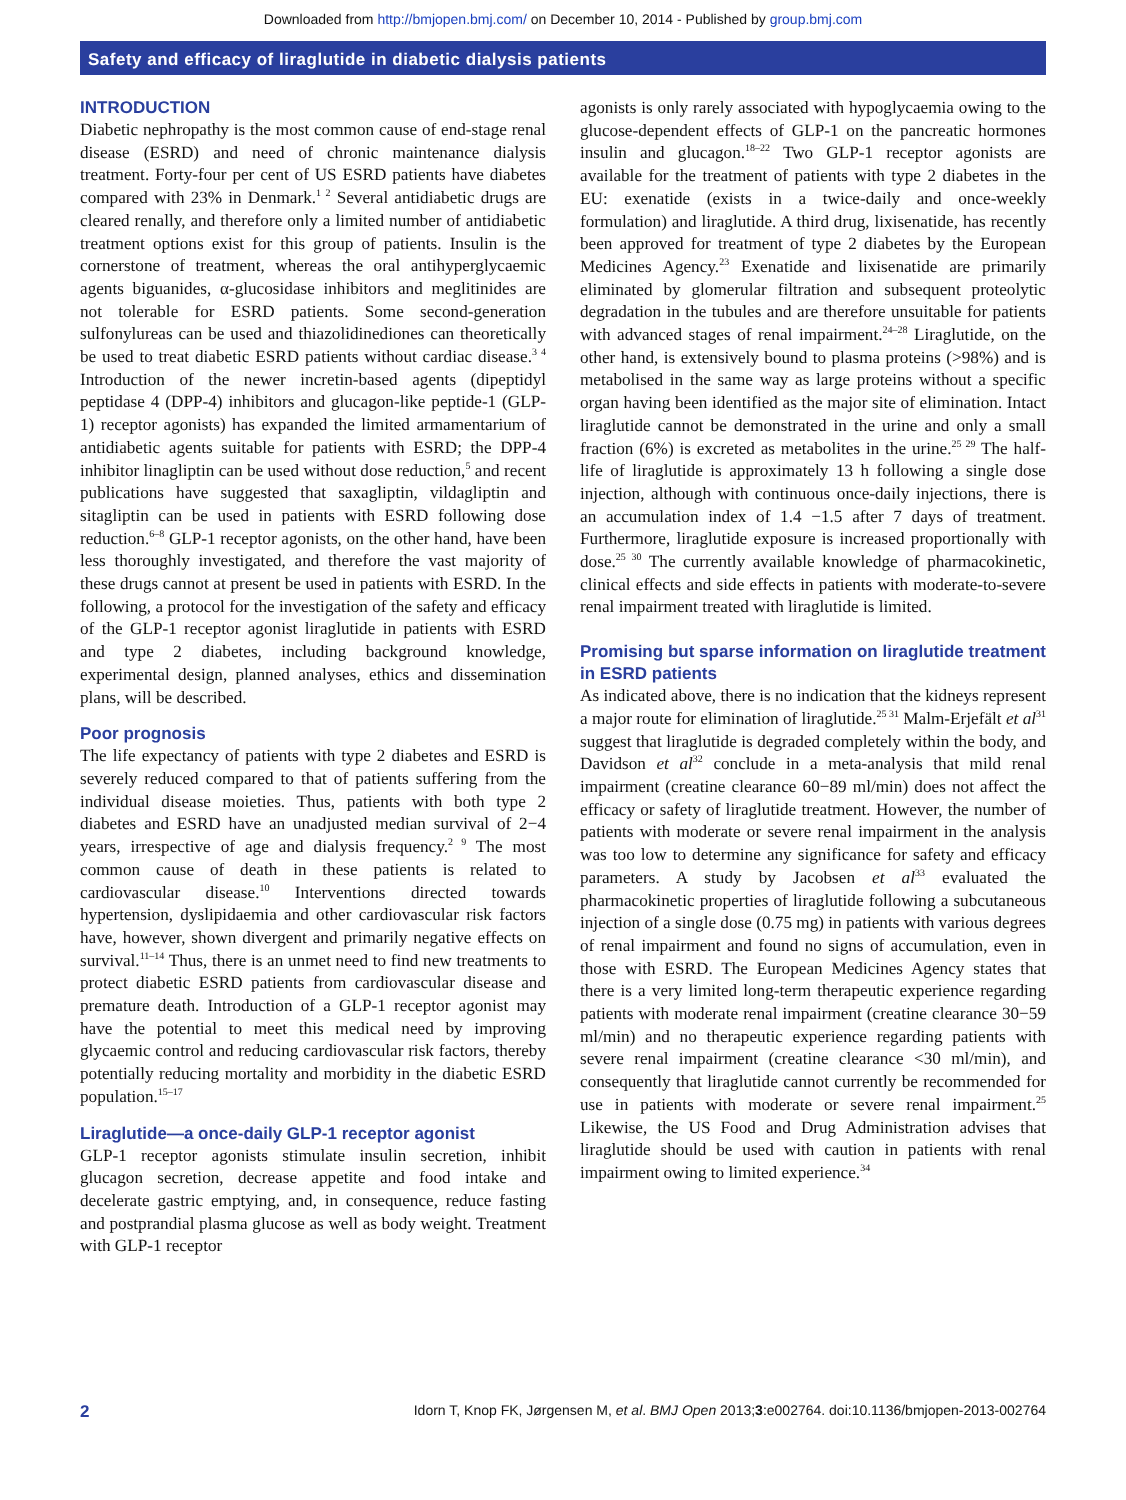Downloaded from http://bmjopen.bmj.com/ on December 10, 2014 - Published by group.bmj.com
Safety and efficacy of liraglutide in diabetic dialysis patients
INTRODUCTION
Diabetic nephropathy is the most common cause of end-stage renal disease (ESRD) and need of chronic maintenance dialysis treatment. Forty-four per cent of US ESRD patients have diabetes compared with 23% in Denmark.<sup>1 2</sup> Several antidiabetic drugs are cleared renally, and therefore only a limited number of antidiabetic treatment options exist for this group of patients. Insulin is the cornerstone of treatment, whereas the oral antihyperglycaemic agents biguanides, α-glucosidase inhibitors and meglitinides are not tolerable for ESRD patients. Some second-generation sulfonylureas can be used and thiazolidinediones can theoretically be used to treat diabetic ESRD patients without cardiac disease.<sup>3 4</sup> Introduction of the newer incretin-based agents (dipeptidyl peptidase 4 (DPP-4) inhibitors and glucagon-like peptide-1 (GLP-1) receptor agonists) has expanded the limited armamentarium of antidiabetic agents suitable for patients with ESRD; the DPP-4 inhibitor linagliptin can be used without dose reduction,<sup>5</sup> and recent publications have suggested that saxagliptin, vildagliptin and sitagliptin can be used in patients with ESRD following dose reduction.<sup>6–8</sup> GLP-1 receptor agonists, on the other hand, have been less thoroughly investigated, and therefore the vast majority of these drugs cannot at present be used in patients with ESRD. In the following, a protocol for the investigation of the safety and efficacy of the GLP-1 receptor agonist liraglutide in patients with ESRD and type 2 diabetes, including background knowledge, experimental design, planned analyses, ethics and dissemination plans, will be described.
Poor prognosis
The life expectancy of patients with type 2 diabetes and ESRD is severely reduced compared to that of patients suffering from the individual disease moieties. Thus, patients with both type 2 diabetes and ESRD have an unadjusted median survival of 2−4 years, irrespective of age and dialysis frequency.<sup>2 9</sup> The most common cause of death in these patients is related to cardiovascular disease.<sup>10</sup> Interventions directed towards hypertension, dyslipidaemia and other cardiovascular risk factors have, however, shown divergent and primarily negative effects on survival.<sup>11–14</sup> Thus, there is an unmet need to find new treatments to protect diabetic ESRD patients from cardiovascular disease and premature death. Introduction of a GLP-1 receptor agonist may have the potential to meet this medical need by improving glycaemic control and reducing cardiovascular risk factors, thereby potentially reducing mortality and morbidity in the diabetic ESRD population.<sup>15–17</sup>
Liraglutide—a once-daily GLP-1 receptor agonist
GLP-1 receptor agonists stimulate insulin secretion, inhibit glucagon secretion, decrease appetite and food intake and decelerate gastric emptying, and, in consequence, reduce fasting and postprandial plasma glucose as well as body weight. Treatment with GLP-1 receptor
agonists is only rarely associated with hypoglycaemia owing to the glucose-dependent effects of GLP-1 on the pancreatic hormones insulin and glucagon.<sup>18–22</sup> Two GLP-1 receptor agonists are available for the treatment of patients with type 2 diabetes in the EU: exenatide (exists in a twice-daily and once-weekly formulation) and liraglutide. A third drug, lixisenatide, has recently been approved for treatment of type 2 diabetes by the European Medicines Agency.<sup>23</sup> Exenatide and lixisenatide are primarily eliminated by glomerular filtration and subsequent proteolytic degradation in the tubules and are therefore unsuitable for patients with advanced stages of renal impairment.<sup>24–28</sup> Liraglutide, on the other hand, is extensively bound to plasma proteins (>98%) and is metabolised in the same way as large proteins without a specific organ having been identified as the major site of elimination. Intact liraglutide cannot be demonstrated in the urine and only a small fraction (6%) is excreted as metabolites in the urine.<sup>25 29</sup> The half-life of liraglutide is approximately 13 h following a single dose injection, although with continuous once-daily injections, there is an accumulation index of 1.4 −1.5 after 7 days of treatment. Furthermore, liraglutide exposure is increased proportionally with dose.<sup>25 30</sup> The currently available knowledge of pharmacokinetic, clinical effects and side effects in patients with moderate-to-severe renal impairment treated with liraglutide is limited.
Promising but sparse information on liraglutide treatment in ESRD patients
As indicated above, there is no indication that the kidneys represent a major route for elimination of liraglutide.<sup>25 31</sup> Malm-Erjefält et al<sup>31</sup> suggest that liraglutide is degraded completely within the body, and Davidson et al<sup>32</sup> conclude in a meta-analysis that mild renal impairment (creatine clearance 60−89 ml/min) does not affect the efficacy or safety of liraglutide treatment. However, the number of patients with moderate or severe renal impairment in the analysis was too low to determine any significance for safety and efficacy parameters. A study by Jacobsen et al<sup>33</sup> evaluated the pharmacokinetic properties of liraglutide following a subcutaneous injection of a single dose (0.75 mg) in patients with various degrees of renal impairment and found no signs of accumulation, even in those with ESRD. The European Medicines Agency states that there is a very limited long-term therapeutic experience regarding patients with moderate renal impairment (creatine clearance 30−59 ml/min) and no therapeutic experience regarding patients with severe renal impairment (creatine clearance <30 ml/min), and consequently that liraglutide cannot currently be recommended for use in patients with moderate or severe renal impairment.<sup>25</sup> Likewise, the US Food and Drug Administration advises that liraglutide should be used with caution in patients with renal impairment owing to limited experience.<sup>34</sup>
2 Idorn T, Knop FK, Jørgensen M, et al. BMJ Open 2013;3:e002764. doi:10.1136/bmjopen-2013-002764